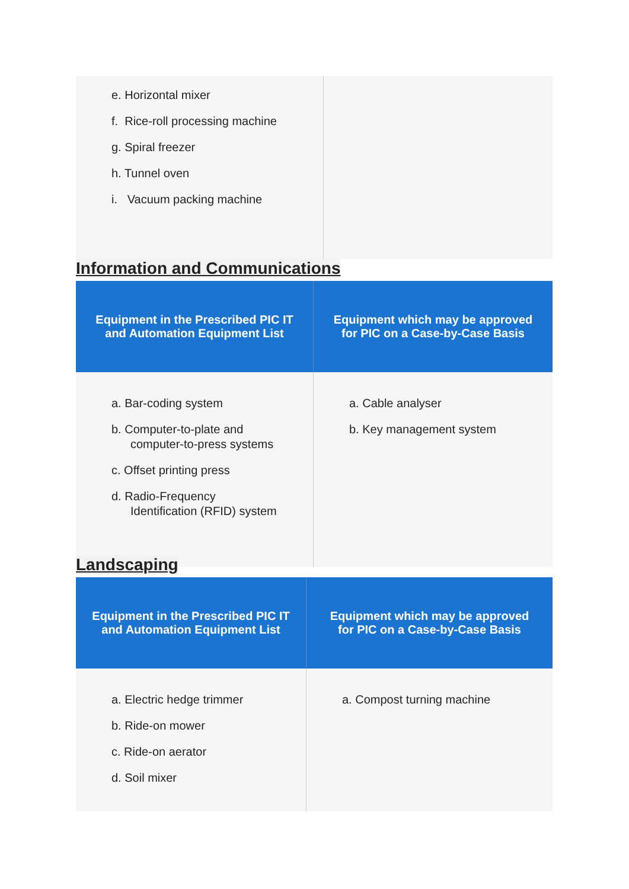| e. Horizontal mixer f. Rice-roll processing machine g. Spiral freezer h. Tunnel oven i. Vacuum packing machine | |
Information and Communications
| Equipment in the Prescribed PIC IT and Automation Equipment List | Equipment which may be approved for PIC on a Case-by-Case Basis |
| --- | --- |
| a. Bar-coding system b. Computer-to-plate and computer-to-press systems c. Offset printing press d. Radio-Frequency Identification (RFID) system | a. Cable analyser b. Key management system |
Landscaping
| Equipment in the Prescribed PIC IT and Automation Equipment List | Equipment which may be approved for PIC on a Case-by-Case Basis |
| --- | --- |
| a. Electric hedge trimmer b. Ride-on mower c. Ride-on aerator d. Soil mixer | a. Compost turning machine |